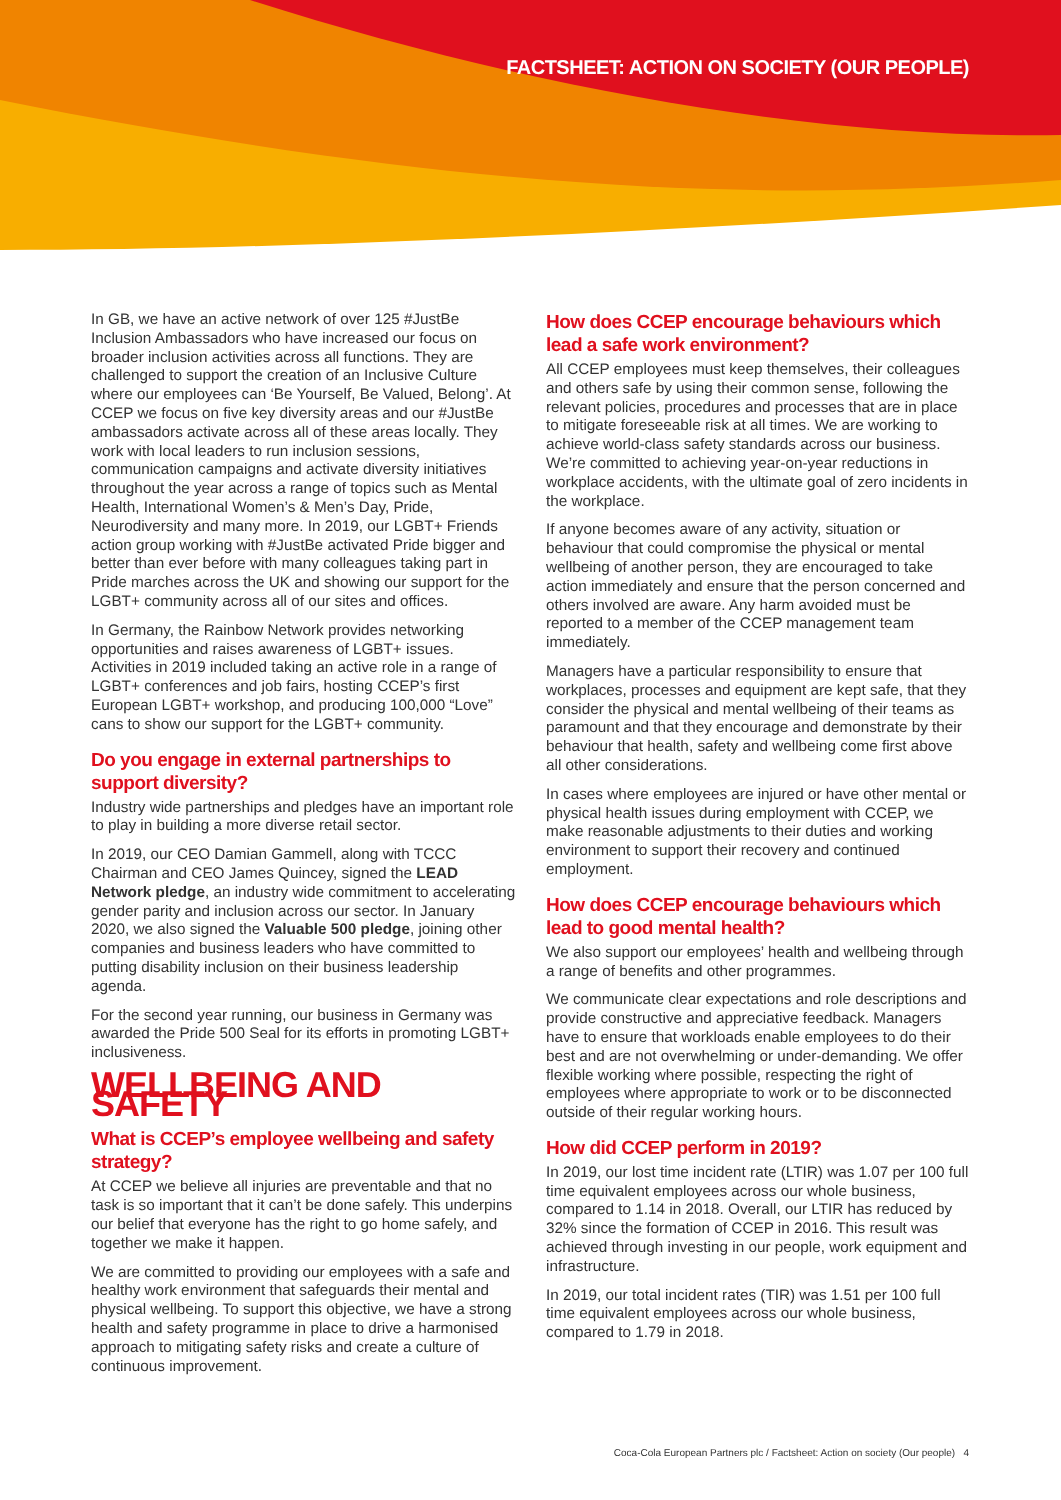FACTSHEET: ACTION ON SOCIETY (OUR PEOPLE)
In GB, we have an active network of over 125 #JustBe Inclusion Ambassadors who have increased our focus on broader inclusion activities across all functions. They are challenged to support the creation of an Inclusive Culture where our employees can ‘Be Yourself, Be Valued, Belong’. At CCEP we focus on five key diversity areas and our #JustBe ambassadors activate across all of these areas locally. They work with local leaders to run inclusion sessions, communication campaigns and activate diversity initiatives throughout the year across a range of topics such as Mental Health, International Women’s & Men’s Day, Pride, Neurodiversity and many more. In 2019, our LGBT+ Friends action group working with #JustBe activated Pride bigger and better than ever before with many colleagues taking part in Pride marches across the UK and showing our support for the LGBT+ community across all of our sites and offices.
In Germany, the Rainbow Network provides networking opportunities and raises awareness of LGBT+ issues. Activities in 2019 included taking an active role in a range of LGBT+ conferences and job fairs, hosting CCEP’s first European LGBT+ workshop, and producing 100,000 “Love” cans to show our support for the LGBT+ community.
Do you engage in external partnerships to support diversity?
Industry wide partnerships and pledges have an important role to play in building a more diverse retail sector.
In 2019, our CEO Damian Gammell, along with TCCC Chairman and CEO James Quincey, signed the LEAD Network pledge, an industry wide commitment to accelerating gender parity and inclusion across our sector. In January 2020, we also signed the Valuable 500 pledge, joining other companies and business leaders who have committed to putting disability inclusion on their business leadership agenda.
For the second year running, our business in Germany was awarded the Pride 500 Seal for its efforts in promoting LGBT+ inclusiveness.
WELLBEING AND SAFETY
What is CCEP’s employee wellbeing and safety strategy?
At CCEP we believe all injuries are preventable and that no task is so important that it can’t be done safely. This underpins our belief that everyone has the right to go home safely, and together we make it happen.
We are committed to providing our employees with a safe and healthy work environment that safeguards their mental and physical wellbeing. To support this objective, we have a strong health and safety programme in place to drive a harmonised approach to mitigating safety risks and create a culture of continuous improvement.
How does CCEP encourage behaviours which lead a safe work environment?
All CCEP employees must keep themselves, their colleagues and others safe by using their common sense, following the relevant policies, procedures and processes that are in place to mitigate foreseeable risk at all times. We are working to achieve world-class safety standards across our business. We’re committed to achieving year-on-year reductions in workplace accidents, with the ultimate goal of zero incidents in the workplace.
If anyone becomes aware of any activity, situation or behaviour that could compromise the physical or mental wellbeing of another person, they are encouraged to take action immediately and ensure that the person concerned and others involved are aware. Any harm avoided must be reported to a member of the CCEP management team immediately.
Managers have a particular responsibility to ensure that workplaces, processes and equipment are kept safe, that they consider the physical and mental wellbeing of their teams as paramount and that they encourage and demonstrate by their behaviour that health, safety and wellbeing come first above all other considerations.
In cases where employees are injured or have other mental or physical health issues during employment with CCEP, we make reasonable adjustments to their duties and working environment to support their recovery and continued employment.
How does CCEP encourage behaviours which lead to good mental health?
We also support our employees’ health and wellbeing through a range of benefits and other programmes.
We communicate clear expectations and role descriptions and provide constructive and appreciative feedback. Managers have to ensure that workloads enable employees to do their best and are not overwhelming or under-demanding. We offer flexible working where possible, respecting the right of employees where appropriate to work or to be disconnected outside of their regular working hours.
How did CCEP perform in 2019?
In 2019, our lost time incident rate (LTIR) was 1.07 per 100 full time equivalent employees across our whole business, compared to 1.14 in 2018. Overall, our LTIR has reduced by 32% since the formation of CCEP in 2016. This result was achieved through investing in our people, work equipment and infrastructure.
In 2019, our total incident rates (TIR) was 1.51 per 100 full time equivalent employees across our whole business, compared to 1.79 in 2018.
Coca-Cola European Partners plc / Factsheet: Action on society (Our people) 4